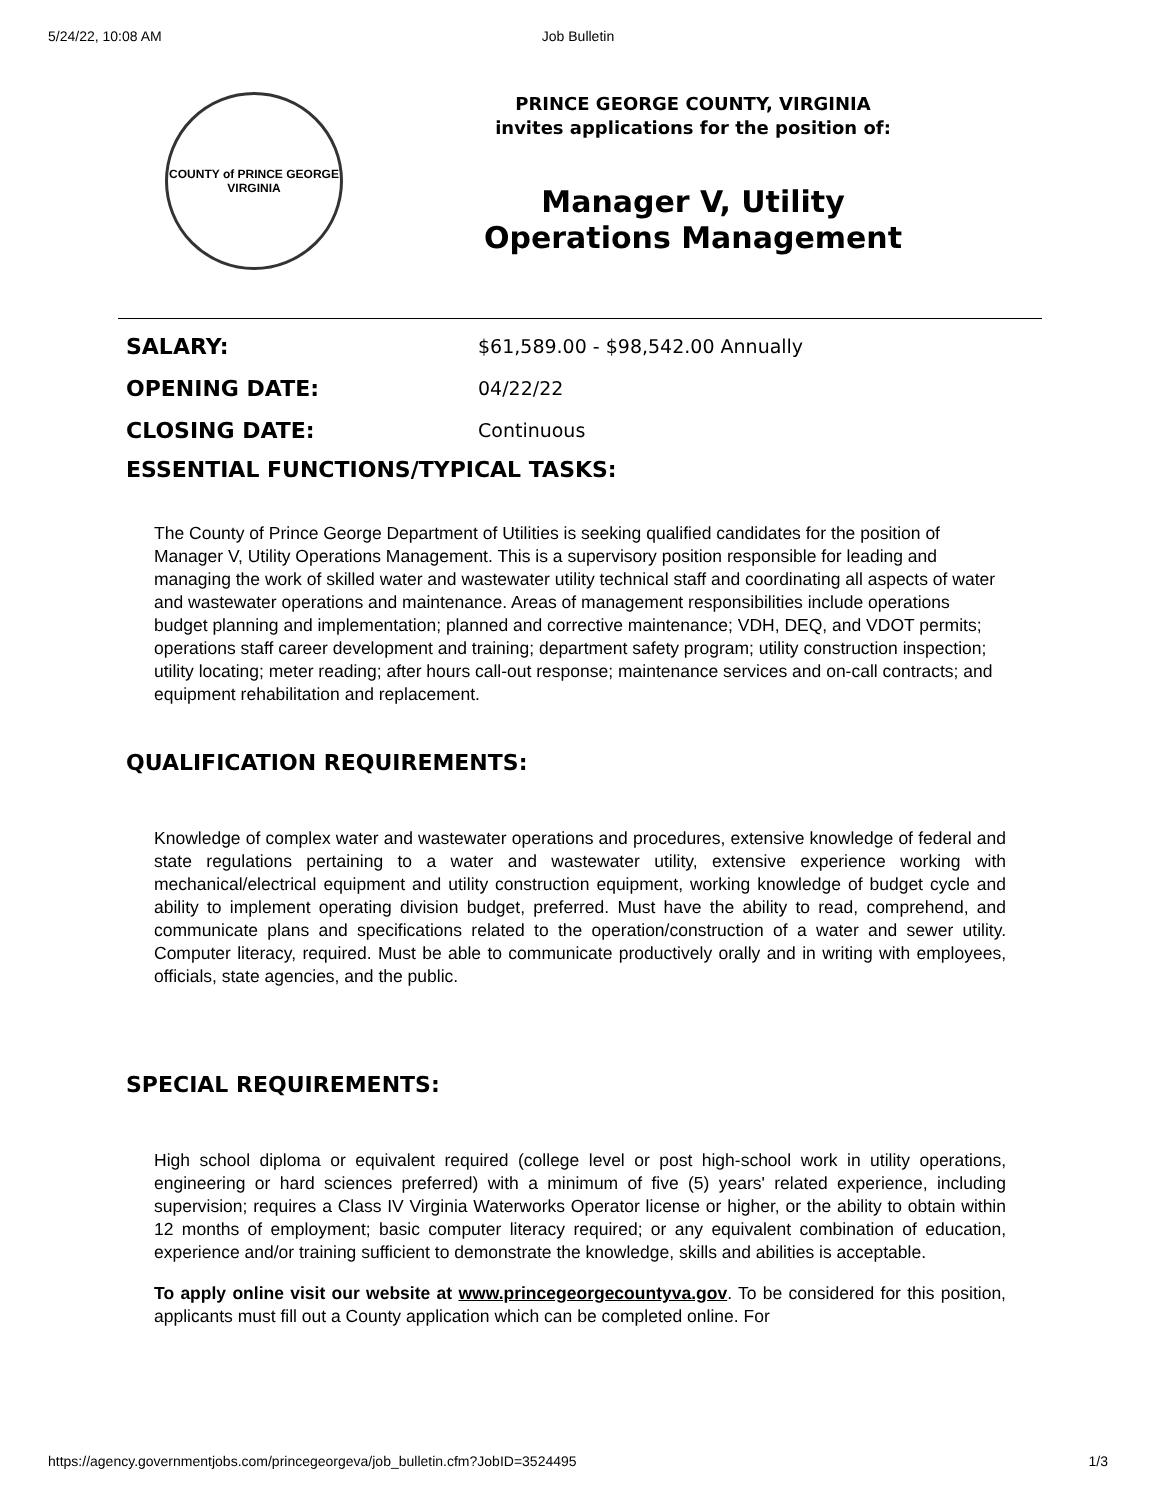5/24/22, 10:08 AM Job Bulletin
COUNTY of PRINCE GEORGE
VIRGINIA
PRINCE GEORGE COUNTY, VIRGINIA
invites applications for the position of:
Manager V, Utility Operations Management
| SALARY: | $61,589.00 - $98,542.00 Annually |
| OPENING DATE: | 04/22/22 |
| CLOSING DATE: | Continuous |
ESSENTIAL FUNCTIONS/TYPICAL TASKS:
The County of Prince George Department of Utilities is seeking qualified candidates for the position of Manager V, Utility Operations Management. This is a supervisory position responsible for leading and managing the work of skilled water and wastewater utility technical staff and coordinating all aspects of water and wastewater operations and maintenance. Areas of management responsibilities include operations budget planning and implementation; planned and corrective maintenance; VDH, DEQ, and VDOT permits; operations staff career development and training; department safety program; utility construction inspection; utility locating; meter reading; after hours call-out response; maintenance services and on-call contracts; and equipment rehabilitation and replacement.
QUALIFICATION REQUIREMENTS:
Knowledge of complex water and wastewater operations and procedures, extensive knowledge of federal and state regulations pertaining to a water and wastewater utility, extensive experience working with mechanical/electrical equipment and utility construction equipment, working knowledge of budget cycle and ability to implement operating division budget, preferred. Must have the ability to read, comprehend, and communicate plans and specifications related to the operation/construction of a water and sewer utility. Computer literacy, required. Must be able to communicate productively orally and in writing with employees, officials, state agencies, and the public.
SPECIAL REQUIREMENTS:
High school diploma or equivalent required (college level or post high-school work in utility operations, engineering or hard sciences preferred) with a minimum of five (5) years' related experience, including supervision; requires a Class IV Virginia Waterworks Operator license or higher, or the ability to obtain within 12 months of employment; basic computer literacy required; or any equivalent combination of education, experience and/or training sufficient to demonstrate the knowledge, skills and abilities is acceptable.
To apply online visit our website at www.princegeorgecountyva.gov. To be considered for this position, applicants must fill out a County application which can be completed online. For
https://agency.governmentjobs.com/princegeorgeva/job_bulletin.cfm?JobID=3524495 1/3